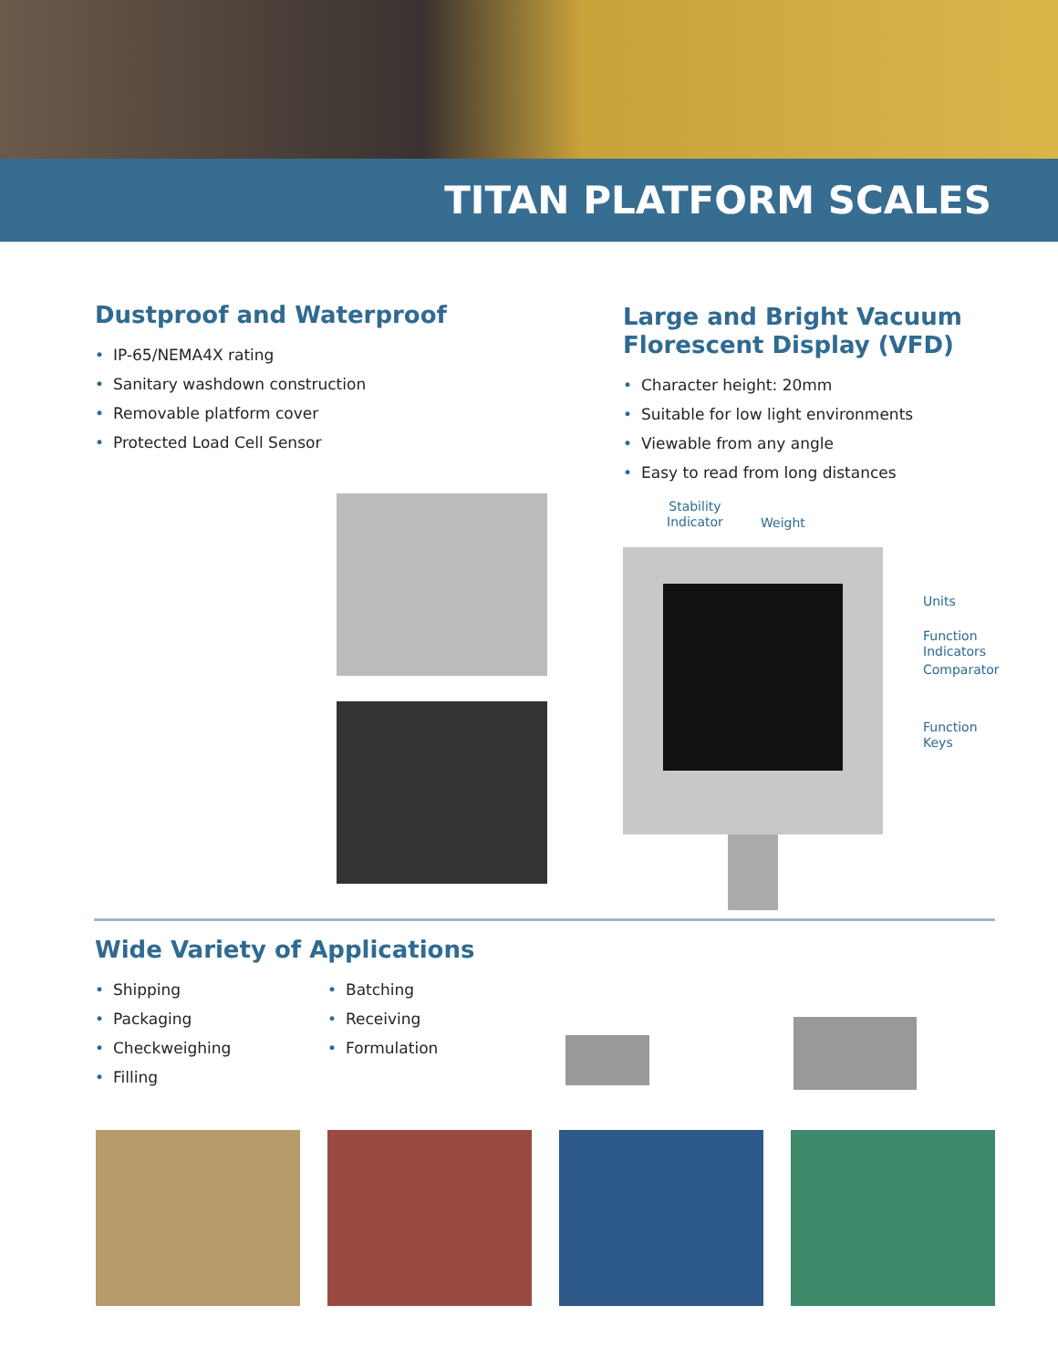TITAN PLATFORM SCALES
Dustproof and Waterproof
• IP-65/NEMA4X rating
• Sanitary washdown construction
• Removable platform cover
• Protected Load Cell Sensor
Large and Bright Vacuum
Florescent Display (VFD)
• Character height: 20mm
• Suitable for low light environments
• Viewable from any angle
• Easy to read from long distances
Stability
Indicator
Weight
Units
Function
Indicators
Comparator
Function
Keys
Wide Variety of Applications
• Shipping
• Packaging
• Checkweighing
• Filling
• Batching
• Receiving
• Formulation